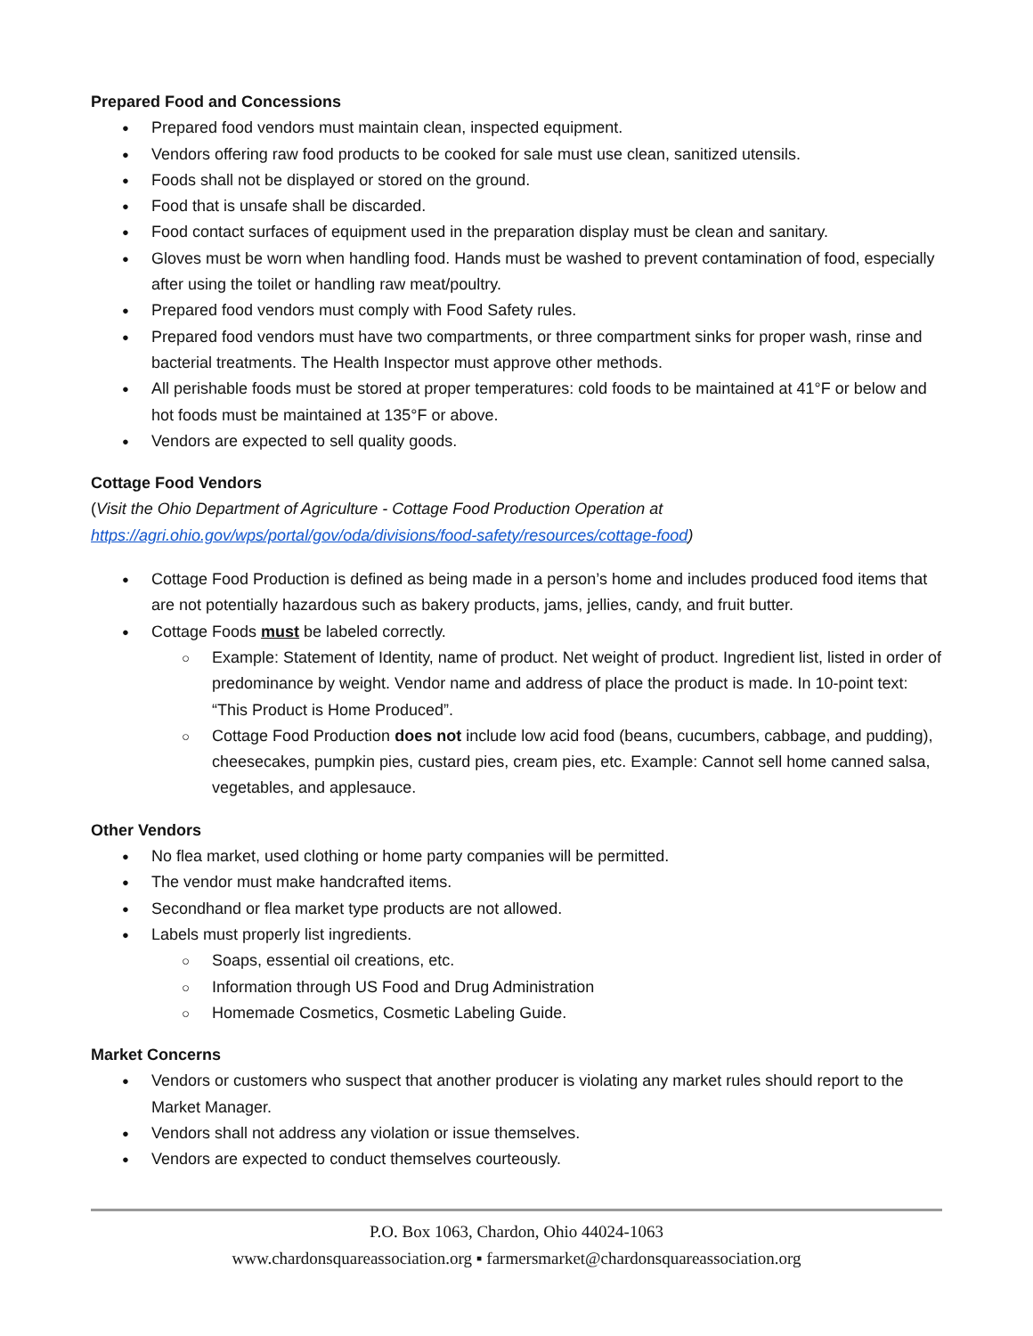Prepared Food and Concessions
Prepared food vendors must maintain clean, inspected equipment.
Vendors offering raw food products to be cooked for sale must use clean, sanitized utensils.
Foods shall not be displayed or stored on the ground.
Food that is unsafe shall be discarded.
Food contact surfaces of equipment used in the preparation display must be clean and sanitary.
Gloves must be worn when handling food. Hands must be washed to prevent contamination of food, especially after using the toilet or handling raw meat/poultry.
Prepared food vendors must comply with Food Safety rules.
Prepared food vendors must have two compartments, or three compartment sinks for proper wash, rinse and bacterial treatments. The Health Inspector must approve other methods.
All perishable foods must be stored at proper temperatures: cold foods to be maintained at 41°F or below and hot foods must be maintained at 135°F or above.
Vendors are expected to sell quality goods.
Cottage Food Vendors
(Visit the Ohio Department of Agriculture - Cottage Food Production Operation at https://agri.ohio.gov/wps/portal/gov/oda/divisions/food-safety/resources/cottage-food)
Cottage Food Production is defined as being made in a person’s home and includes produced food items that are not potentially hazardous such as bakery products, jams, jellies, candy, and fruit butter.
Cottage Foods must be labeled correctly.
Example: Statement of Identity, name of product. Net weight of product. Ingredient list, listed in order of predominance by weight. Vendor name and address of place the product is made. In 10-point text: “This Product is Home Produced”.
Cottage Food Production does not include low acid food (beans, cucumbers, cabbage, and pudding), cheesecakes, pumpkin pies, custard pies, cream pies, etc. Example: Cannot sell home canned salsa, vegetables, and applesauce.
Other Vendors
No flea market, used clothing or home party companies will be permitted.
The vendor must make handcrafted items.
Secondhand or flea market type products are not allowed.
Labels must properly list ingredients.
Soaps, essential oil creations, etc.
Information through US Food and Drug Administration
Homemade Cosmetics, Cosmetic Labeling Guide.
Market Concerns
Vendors or customers who suspect that another producer is violating any market rules should report to the Market Manager.
Vendors shall not address any violation or issue themselves.
Vendors are expected to conduct themselves courteously.
P.O. Box 1063, Chardon, Ohio 44024-1063
www.chardonsquareassociation.org ▪ farmersmarket@chardonsquareassociation.org